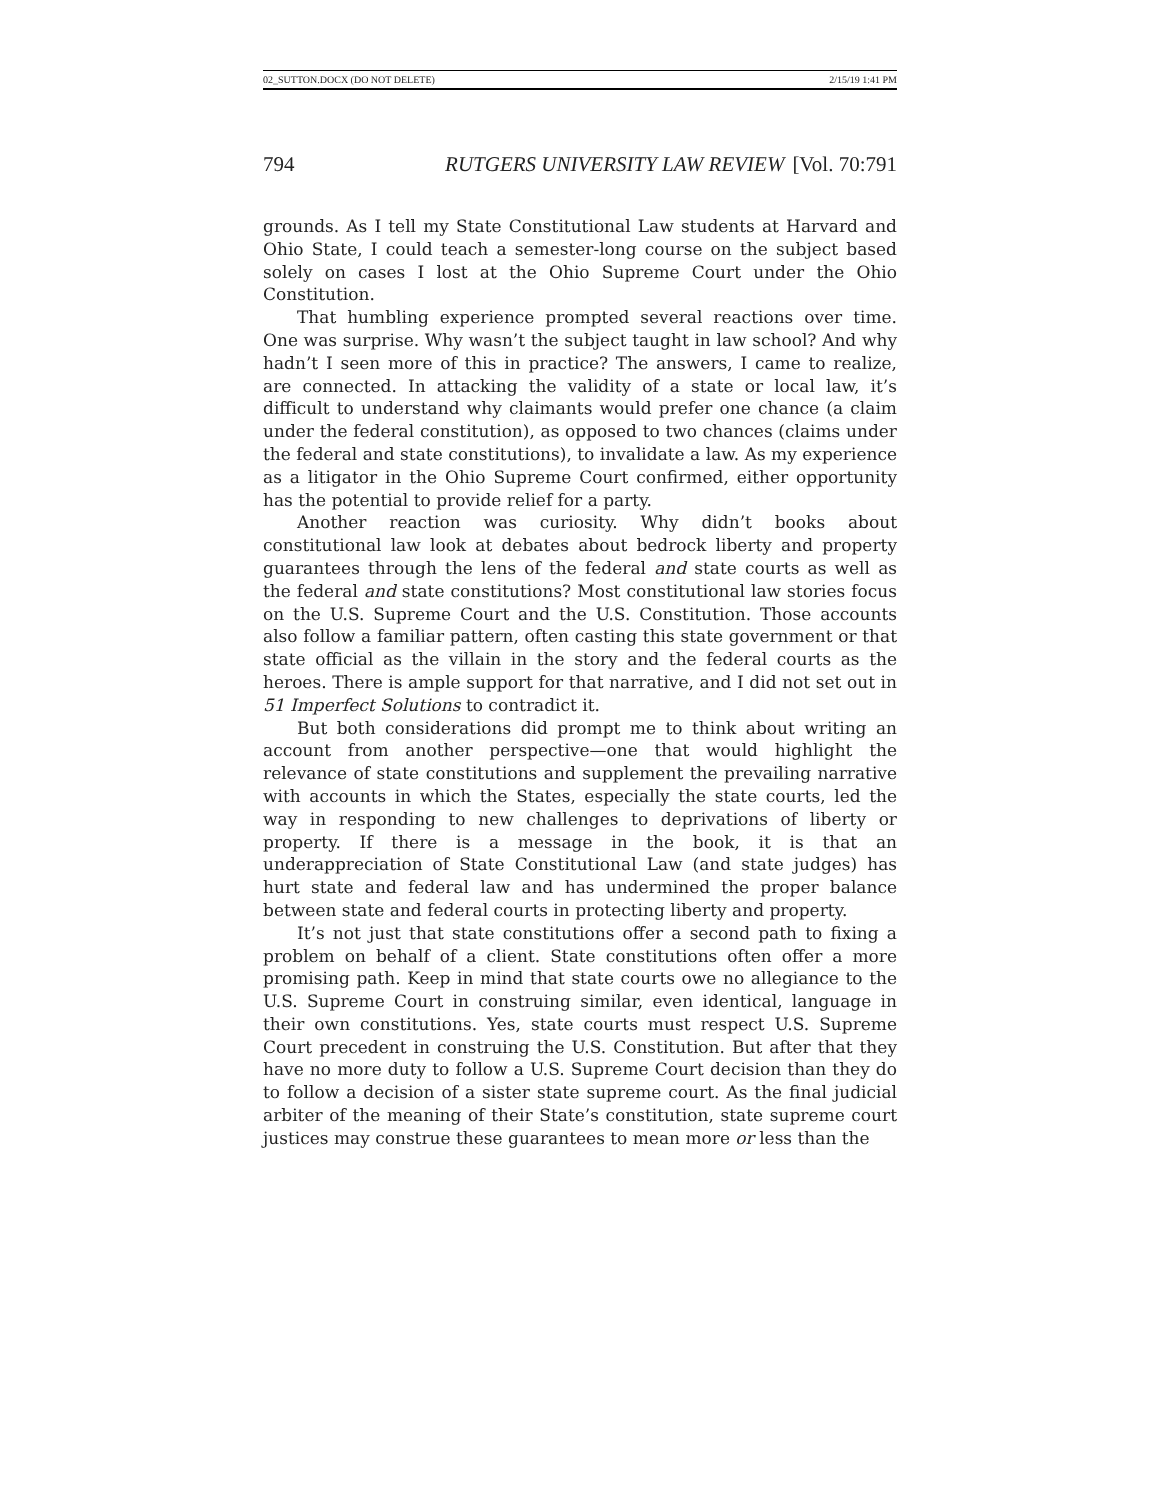02_SUTTON.DOCX (DO NOT DELETE) 2/15/19 1:41 PM
794 RUTGERS UNIVERSITY LAW REVIEW [Vol. 70:791
grounds. As I tell my State Constitutional Law students at Harvard and Ohio State, I could teach a semester-long course on the subject based solely on cases I lost at the Ohio Supreme Court under the Ohio Constitution.
That humbling experience prompted several reactions over time. One was surprise. Why wasn’t the subject taught in law school? And why hadn’t I seen more of this in practice? The answers, I came to realize, are connected. In attacking the validity of a state or local law, it’s difficult to understand why claimants would prefer one chance (a claim under the federal constitution), as opposed to two chances (claims under the federal and state constitutions), to invalidate a law. As my experience as a litigator in the Ohio Supreme Court confirmed, either opportunity has the potential to provide relief for a party.
Another reaction was curiosity. Why didn’t books about constitutional law look at debates about bedrock liberty and property guarantees through the lens of the federal and state courts as well as the federal and state constitutions? Most constitutional law stories focus on the U.S. Supreme Court and the U.S. Constitution. Those accounts also follow a familiar pattern, often casting this state government or that state official as the villain in the story and the federal courts as the heroes. There is ample support for that narrative, and I did not set out in 51 Imperfect Solutions to contradict it.
But both considerations did prompt me to think about writing an account from another perspective—one that would highlight the relevance of state constitutions and supplement the prevailing narrative with accounts in which the States, especially the state courts, led the way in responding to new challenges to deprivations of liberty or property. If there is a message in the book, it is that an underappreciation of State Constitutional Law (and state judges) has hurt state and federal law and has undermined the proper balance between state and federal courts in protecting liberty and property.
It’s not just that state constitutions offer a second path to fixing a problem on behalf of a client. State constitutions often offer a more promising path. Keep in mind that state courts owe no allegiance to the U.S. Supreme Court in construing similar, even identical, language in their own constitutions. Yes, state courts must respect U.S. Supreme Court precedent in construing the U.S. Constitution. But after that they have no more duty to follow a U.S. Supreme Court decision than they do to follow a decision of a sister state supreme court. As the final judicial arbiter of the meaning of their State’s constitution, state supreme court justices may construe these guarantees to mean more or less than the